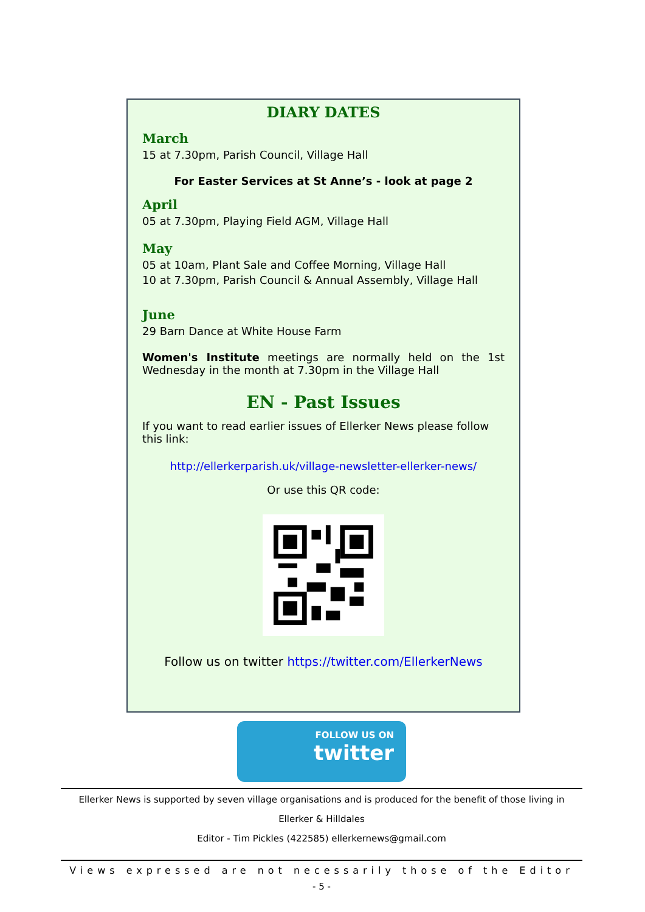DIARY DATES
March
15 at 7.30pm, Parish Council, Village Hall
For Easter Services at St Anne’s - look at page 2
April
05 at 7.30pm, Playing Field AGM, Village Hall
May
05 at 10am, Plant Sale and Coffee Morning, Village Hall
10 at 7.30pm, Parish Council & Annual Assembly, Village Hall
June
29 Barn Dance at White House Farm
Women's Institute meetings are normally held on the 1st Wednesday in the month at 7.30pm in the Village Hall
EN - Past Issues
If you want to read earlier issues of Ellerker News please follow this link:
http://ellerkerparish.uk/village-newsletter-ellerker-news/
Or use this QR code:
Follow us on twitter https://twitter.com/EllerkerNews
FOLLOW US ON
twitter
Ellerker News is supported by seven village organisations and is produced for the benefit of those living in
Ellerker & Hilldales
Editor - Tim Pickles (422585) ellerkernews@gmail.com
Views expressed are not necessarily those of the Editor
- 5 -